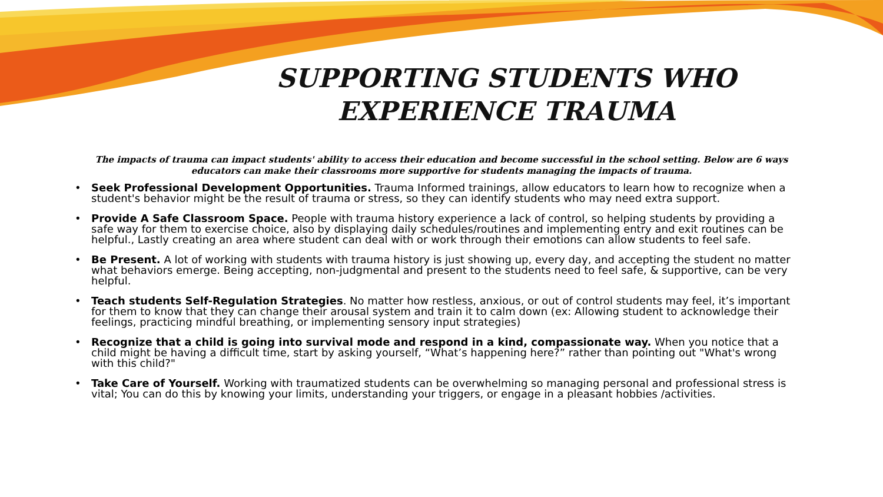SUPPORTING STUDENTS WHO EXPERIENCE TRAUMA
The impacts of trauma can impact students' ability to access their education and become successful in the school setting. Below are 6 ways educators can make their classrooms more supportive for students managing the impacts of trauma.
• Seek Professional Development Opportunities. Trauma Informed trainings, allow educators to learn how to recognize when a student's behavior might be the result of trauma or stress, so they can identify students who may need extra support.
• Provide A Safe Classroom Space. People with trauma history experience a lack of control, so helping students by providing a safe way for them to exercise choice, also by displaying daily schedules/routines and implementing entry and exit routines can be helpful., Lastly creating an area where student can deal with or work through their emotions can allow students to feel safe.
• Be Present. A lot of working with students with trauma history is just showing up, every day, and accepting the student no matter what behaviors emerge. Being accepting, non-judgmental and present to the students need to feel safe, & supportive, can be very helpful.
• Teach students Self-Regulation Strategies. No matter how restless, anxious, or out of control students may feel, it’s important for them to know that they can change their arousal system and train it to calm down (ex: Allowing student to acknowledge their feelings, practicing mindful breathing, or implementing sensory input strategies)
• Recognize that a child is going into survival mode and respond in a kind, compassionate way. When you notice that a child might be having a difficult time, start by asking yourself, “What’s happening here?” rather than pointing out "What's wrong with this child?"
• Take Care of Yourself. Working with traumatized students can be overwhelming so managing personal and professional stress is vital; You can do this by knowing your limits, understanding your triggers, or engage in a pleasant hobbies /activities.